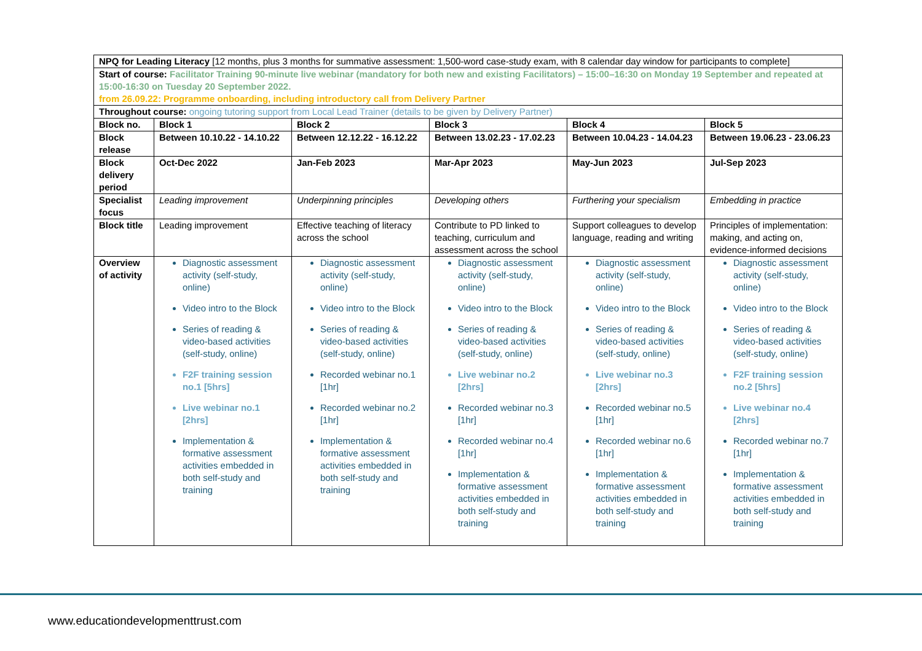| NPQ for Leading Literacy [12 months, plus 3 months for summative assessment: 1,500-word case-study exam, with 8 calendar day window for participants to complete] | | | | | |
| Start of course: Facilitator Training 90-minute live webinar (mandatory for both new and existing Facilitators) – 15:00–16:30 on Monday 19 September and repeated at 15:00-16:30 on Tuesday 20 September 2022. from 26.09.22: Programme onboarding, including introductory call from Delivery Partner | | | | | |
| Throughout course: ongoing tutoring support from Local Lead Trainer (details to be given by Delivery Partner) | | | | | |
| Block no. | Block 1 | Block 2 | Block 3 | Block 4 | Block 5 |
| Block release | Between 10.10.22 - 14.10.22 | Between 12.12.22 - 16.12.22 | Between 13.02.23 - 17.02.23 | Between 10.04.23 - 14.04.23 | Between 19.06.23 - 23.06.23 |
| Block delivery period | Oct-Dec 2022 | Jan-Feb 2023 | Mar-Apr 2023 | May-Jun 2023 | Jul-Sep 2023 |
| Specialist focus | Leading improvement | Underpinning principles | Developing others | Furthering your specialism | Embedding in practice |
| Block title | Leading improvement | Effective teaching of literacy across the school | Contribute to PD linked to teaching, curriculum and assessment across the school | Support colleagues to develop language, reading and writing | Principles of implementation: making, and acting on, evidence-informed decisions |
| Overview of activity | Diagnostic assessment activity (self-study, online) Video intro to the Block Series of reading & video-based activities (self-study, online) F2F training session no.1 [5hrs] Live webinar no.1 [2hrs] Implementation & formative assessment activities embedded in both self-study and training | Diagnostic assessment activity (self-study, online) Video intro to the Block Series of reading & video-based activities (self-study, online) Recorded webinar no.1 [1hr] Recorded webinar no.2 [1hr] Implementation & formative assessment activities embedded in both self-study and training | Diagnostic assessment activity (self-study, online) Video intro to the Block Series of reading & video-based activities (self-study, online) Live webinar no.2 [2hrs] Recorded webinar no.3 [1hr] Recorded webinar no.4 [1hr] Implementation & formative assessment activities embedded in both self-study and training | Diagnostic assessment activity (self-study, online) Video intro to the Block Series of reading & video-based activities (self-study, online) Live webinar no.3 [2hrs] Recorded webinar no.5 [1hr] Recorded webinar no.6 [1hr] Implementation & formative assessment activities embedded in both self-study and training | Diagnostic assessment activity (self-study, online) Video intro to the Block Series of reading & video-based activities (self-study, online) F2F training session no.2 [5hrs] Live webinar no.4 [2hrs] Recorded webinar no.7 [1hr] Implementation & formative assessment activities embedded in both self-study and training |
www.educationdevelopmenttrust.com